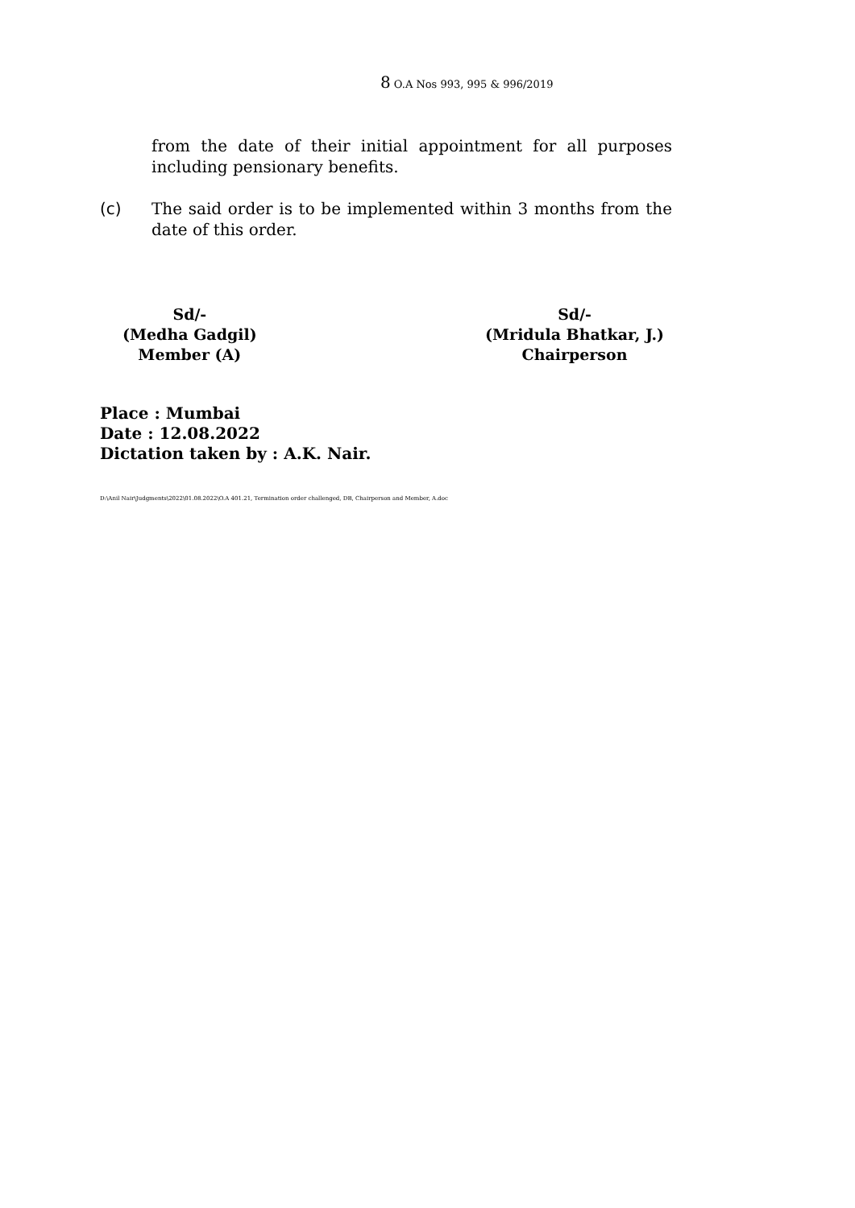8 O.A Nos 993, 995 & 996/2019
from the date of their initial appointment for all purposes including pensionary benefits.
(c) The said order is to be implemented within 3 months from the date of this order.
Sd/-
(Medha Gadgil)
Member (A)
Sd/-
(Mridula Bhatkar, J.)
Chairperson
Place : Mumbai
Date : 12.08.2022
Dictation taken by : A.K. Nair.
D:\Anil Nair\Judgments\2022\01.08.2022\O.A 401.21, Termination order challenged, DB, Chairperson and Member, A.doc